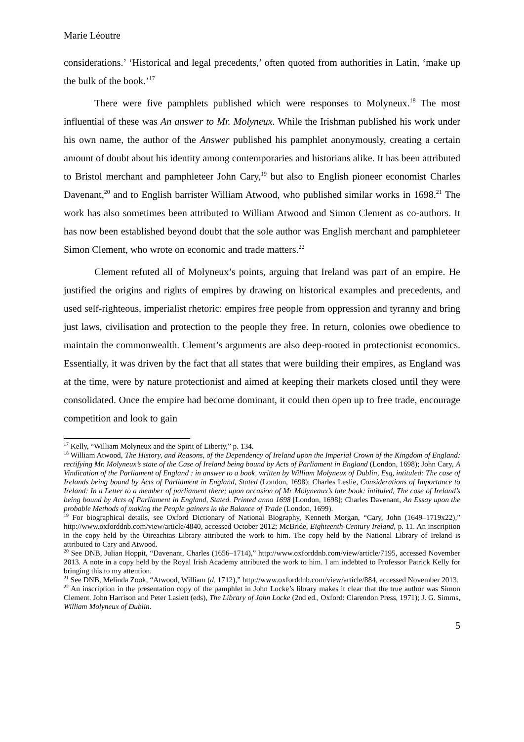Marie Léoutre
considerations.’ ‘Historical and legal precedents,’ often quoted from authorities in Latin, ‘make up the bulk of the book.’<sup>17</sup>
There were five pamphlets published which were responses to Molyneux.<sup>18</sup> The most influential of these was An answer to Mr. Molyneux. While the Irishman published his work under his own name, the author of the Answer published his pamphlet anonymously, creating a certain amount of doubt about his identity among contemporaries and historians alike. It has been attributed to Bristol merchant and pamphleteer John Cary,<sup>19</sup> but also to English pioneer economist Charles Davenant,<sup>20</sup> and to English barrister William Atwood, who published similar works in 1698.<sup>21</sup> The work has also sometimes been attributed to William Atwood and Simon Clement as co-authors. It has now been established beyond doubt that the sole author was English merchant and pamphleteer Simon Clement, who wrote on economic and trade matters.<sup>22</sup>
Clement refuted all of Molyneux’s points, arguing that Ireland was part of an empire. He justified the origins and rights of empires by drawing on historical examples and precedents, and used self-righteous, imperialist rhetoric: empires free people from oppression and tyranny and bring just laws, civilisation and protection to the people they free. In return, colonies owe obedience to maintain the commonwealth. Clement’s arguments are also deep-rooted in protectionist economics. Essentially, it was driven by the fact that all states that were building their empires, as England was at the time, were by nature protectionist and aimed at keeping their markets closed until they were consolidated. Once the empire had become dominant, it could then open up to free trade, encourage competition and look to gain
<sup>17</sup> Kelly, “William Molyneux and the Spirit of Liberty,” p. 134.
<sup>18</sup> William Atwood, The History, and Reasons, of the Dependency of Ireland upon the Imperial Crown of the Kingdom of England: rectifying Mr. Molyneux’s state of the Case of Ireland being bound by Acts of Parliament in England (London, 1698); John Cary, A Vindication of the Parliament of England : in answer to a book, written by William Molyneux of Dublin, Esq, intituled: The case of Irelands being bound by Acts of Parliament in England, Stated (London, 1698); Charles Leslie, Considerations of Importance to Ireland: In a Letter to a member of parliament there; upon occasion of Mr Molyneaux’s late book: intituled, The case of Ireland’s being bound by Acts of Parliament in England, Stated. Printed anno 1698 [London, 1698]; Charles Davenant, An Essay upon the probable Methods of making the People gainers in the Balance of Trade (London, 1699).
<sup>19</sup> For biographical details, see Oxford Dictionary of National Biography, Kenneth Morgan, “Cary, John (1649–1719x22),” http://www.oxforddnb.com/view/article/4840, accessed October 2012; McBride, Eighteenth-Century Ireland, p. 11. An inscription in the copy held by the Oireachtas Library attributed the work to him. The copy held by the National Library of Ireland is attributed to Cary and Atwood.
<sup>20</sup> See DNB, Julian Hoppit, “Davenant, Charles (1656–1714),” http://www.oxforddnb.com/view/article/7195, accessed November 2013. A note in a copy held by the Royal Irish Academy attributed the work to him. I am indebted to Professor Patrick Kelly for bringing this to my attention.
<sup>21</sup> See DNB, Melinda Zook, “Atwood, William (d. 1712),” http://www.oxforddnb.com/view/article/884, accessed November 2013.
<sup>22</sup> An inscription in the presentation copy of the pamphlet in John Locke’s library makes it clear that the true author was Simon Clement. John Harrison and Peter Laslett (eds), The Library of John Locke (2nd ed., Oxford: Clarendon Press, 1971); J. G. Simms, William Molyneux of Dublin.
5